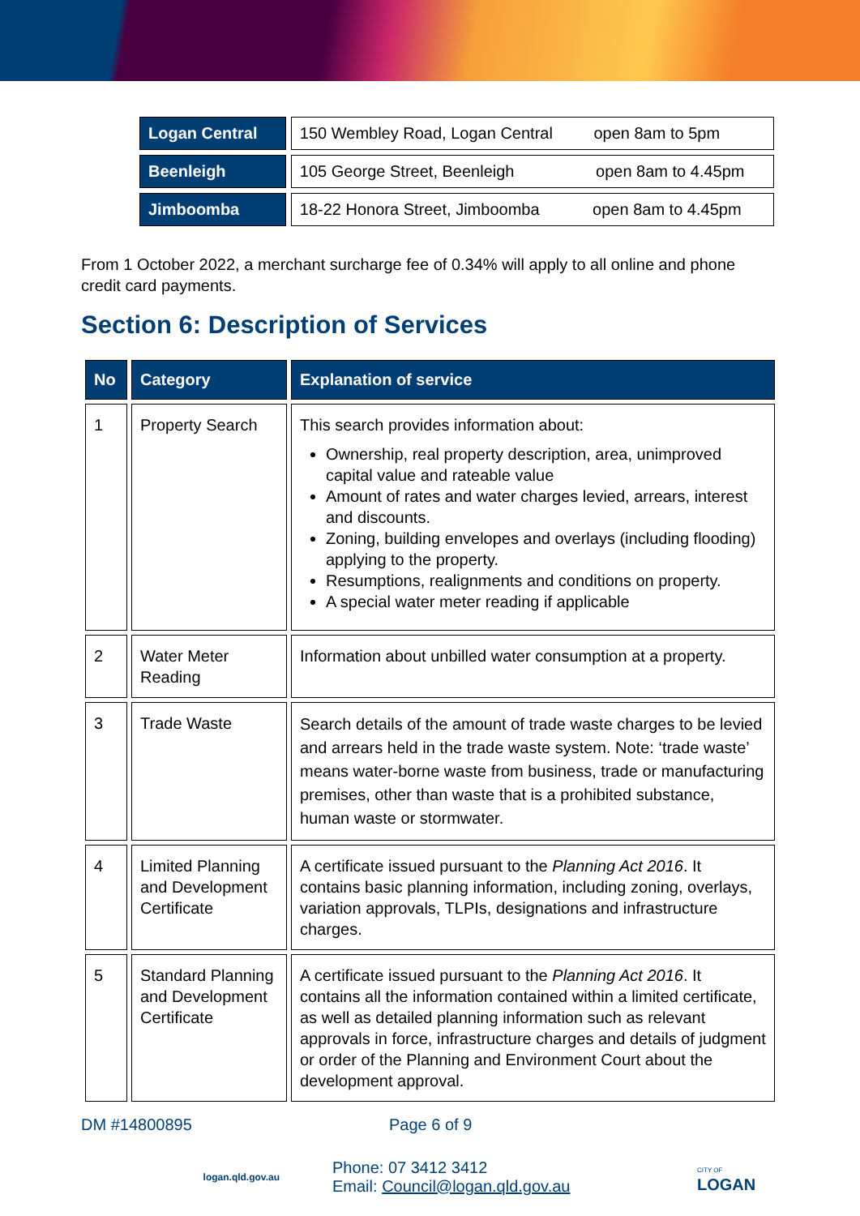| Logan Central | 150 Wembley Road, Logan Central open 8am to 5pm |
| Beenleigh | 105 George Street, Beenleigh open 8am to 4.45pm |
| Jimboomba | 18-22 Honora Street, Jimboomba open 8am to 4.45pm |
From 1 October 2022, a merchant surcharge fee of 0.34% will apply to all online and phone credit card payments.
Section 6: Description of Services
| No | Category | Explanation of service |
| --- | --- | --- |
| 1 | Property Search | This search provides information about: Ownership, real property description, area, unimproved capital value and rateable value Amount of rates and water charges levied, arrears, interest and discounts. Zoning, building envelopes and overlays (including flooding) applying to the property. Resumptions, realignments and conditions on property. A special water meter reading if applicable |
| 2 | Water Meter Reading | Information about unbilled water consumption at a property. |
| 3 | Trade Waste | Search details of the amount of trade waste charges to be levied and arrears held in the trade waste system. Note: ‘trade waste’ means water-borne waste from business, trade or manufacturing premises, other than waste that is a prohibited substance, human waste or stormwater. |
| 4 | Limited Planning and Development Certificate | A certificate issued pursuant to the Planning Act 2016 . It contains basic planning information, including zoning, overlays, variation approvals, TLPIs, designations and infrastructure charges. |
| 5 | Standard Planning and Development Certificate | A certificate issued pursuant to the Planning Act 2016 . It contains all the information contained within a limited certificate, as well as detailed planning information such as relevant approvals in force, infrastructure charges and details of judgment or order of the Planning and Environment Court about the development approval. |
DM #14800895 Page 6 of 9
logan.qld.gov.au
Phone: 07 3412 3412
Email: Council@logan.qld.gov.au
CITY OF
LOGAN